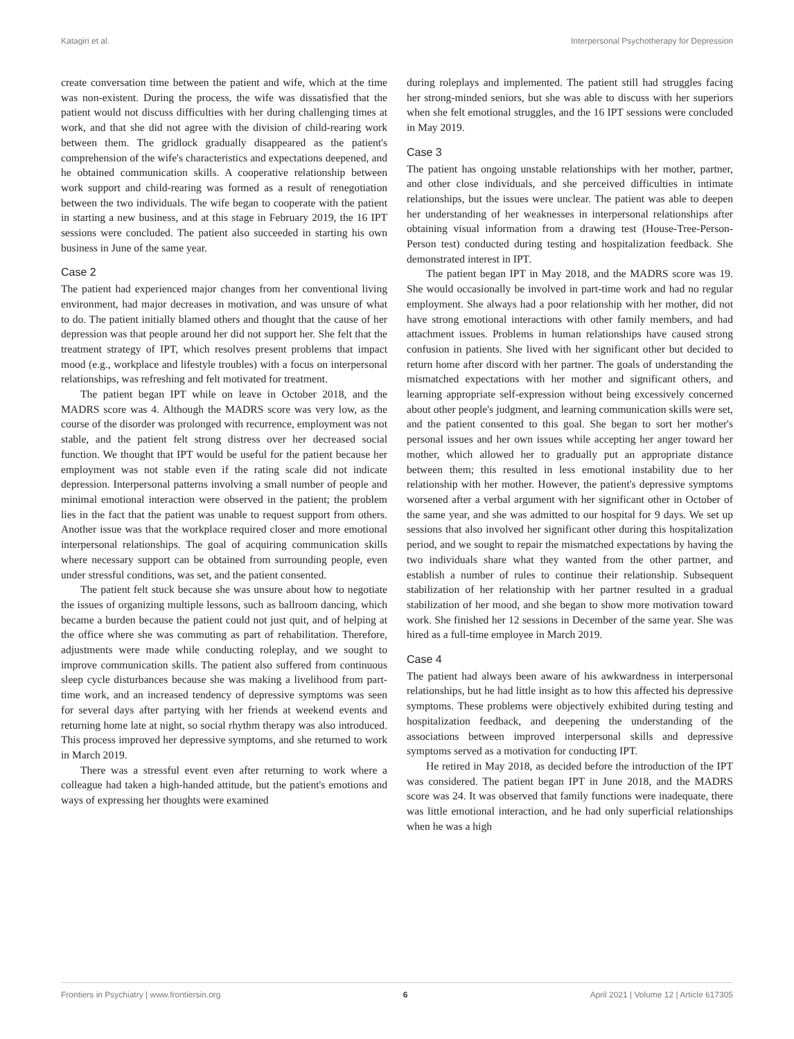Katagiri et al. Interpersonal Psychotherapy for Depression
create conversation time between the patient and wife, which at the time was non-existent. During the process, the wife was dissatisfied that the patient would not discuss difficulties with her during challenging times at work, and that she did not agree with the division of child-rearing work between them. The gridlock gradually disappeared as the patient's comprehension of the wife's characteristics and expectations deepened, and he obtained communication skills. A cooperative relationship between work support and child-rearing was formed as a result of renegotiation between the two individuals. The wife began to cooperate with the patient in starting a new business, and at this stage in February 2019, the 16 IPT sessions were concluded. The patient also succeeded in starting his own business in June of the same year.
Case 2
The patient had experienced major changes from her conventional living environment, had major decreases in motivation, and was unsure of what to do. The patient initially blamed others and thought that the cause of her depression was that people around her did not support her. She felt that the treatment strategy of IPT, which resolves present problems that impact mood (e.g., workplace and lifestyle troubles) with a focus on interpersonal relationships, was refreshing and felt motivated for treatment.
The patient began IPT while on leave in October 2018, and the MADRS score was 4. Although the MADRS score was very low, as the course of the disorder was prolonged with recurrence, employment was not stable, and the patient felt strong distress over her decreased social function. We thought that IPT would be useful for the patient because her employment was not stable even if the rating scale did not indicate depression. Interpersonal patterns involving a small number of people and minimal emotional interaction were observed in the patient; the problem lies in the fact that the patient was unable to request support from others. Another issue was that the workplace required closer and more emotional interpersonal relationships. The goal of acquiring communication skills where necessary support can be obtained from surrounding people, even under stressful conditions, was set, and the patient consented.
The patient felt stuck because she was unsure about how to negotiate the issues of organizing multiple lessons, such as ballroom dancing, which became a burden because the patient could not just quit, and of helping at the office where she was commuting as part of rehabilitation. Therefore, adjustments were made while conducting roleplay, and we sought to improve communication skills. The patient also suffered from continuous sleep cycle disturbances because she was making a livelihood from part-time work, and an increased tendency of depressive symptoms was seen for several days after partying with her friends at weekend events and returning home late at night, so social rhythm therapy was also introduced. This process improved her depressive symptoms, and she returned to work in March 2019.
There was a stressful event even after returning to work where a colleague had taken a high-handed attitude, but the patient's emotions and ways of expressing her thoughts were examined
during roleplays and implemented. The patient still had struggles facing her strong-minded seniors, but she was able to discuss with her superiors when she felt emotional struggles, and the 16 IPT sessions were concluded in May 2019.
Case 3
The patient has ongoing unstable relationships with her mother, partner, and other close individuals, and she perceived difficulties in intimate relationships, but the issues were unclear. The patient was able to deepen her understanding of her weaknesses in interpersonal relationships after obtaining visual information from a drawing test (House-Tree-Person-Person test) conducted during testing and hospitalization feedback. She demonstrated interest in IPT.
The patient began IPT in May 2018, and the MADRS score was 19. She would occasionally be involved in part-time work and had no regular employment. She always had a poor relationship with her mother, did not have strong emotional interactions with other family members, and had attachment issues. Problems in human relationships have caused strong confusion in patients. She lived with her significant other but decided to return home after discord with her partner. The goals of understanding the mismatched expectations with her mother and significant others, and learning appropriate self-expression without being excessively concerned about other people's judgment, and learning communication skills were set, and the patient consented to this goal. She began to sort her mother's personal issues and her own issues while accepting her anger toward her mother, which allowed her to gradually put an appropriate distance between them; this resulted in less emotional instability due to her relationship with her mother. However, the patient's depressive symptoms worsened after a verbal argument with her significant other in October of the same year, and she was admitted to our hospital for 9 days. We set up sessions that also involved her significant other during this hospitalization period, and we sought to repair the mismatched expectations by having the two individuals share what they wanted from the other partner, and establish a number of rules to continue their relationship. Subsequent stabilization of her relationship with her partner resulted in a gradual stabilization of her mood, and she began to show more motivation toward work. She finished her 12 sessions in December of the same year. She was hired as a full-time employee in March 2019.
Case 4
The patient had always been aware of his awkwardness in interpersonal relationships, but he had little insight as to how this affected his depressive symptoms. These problems were objectively exhibited during testing and hospitalization feedback, and deepening the understanding of the associations between improved interpersonal skills and depressive symptoms served as a motivation for conducting IPT.
He retired in May 2018, as decided before the introduction of the IPT was considered. The patient began IPT in June 2018, and the MADRS score was 24. It was observed that family functions were inadequate, there was little emotional interaction, and he had only superficial relationships when he was a high
Frontiers in Psychiatry | www.frontiersin.org 6 April 2021 | Volume 12 | Article 617305